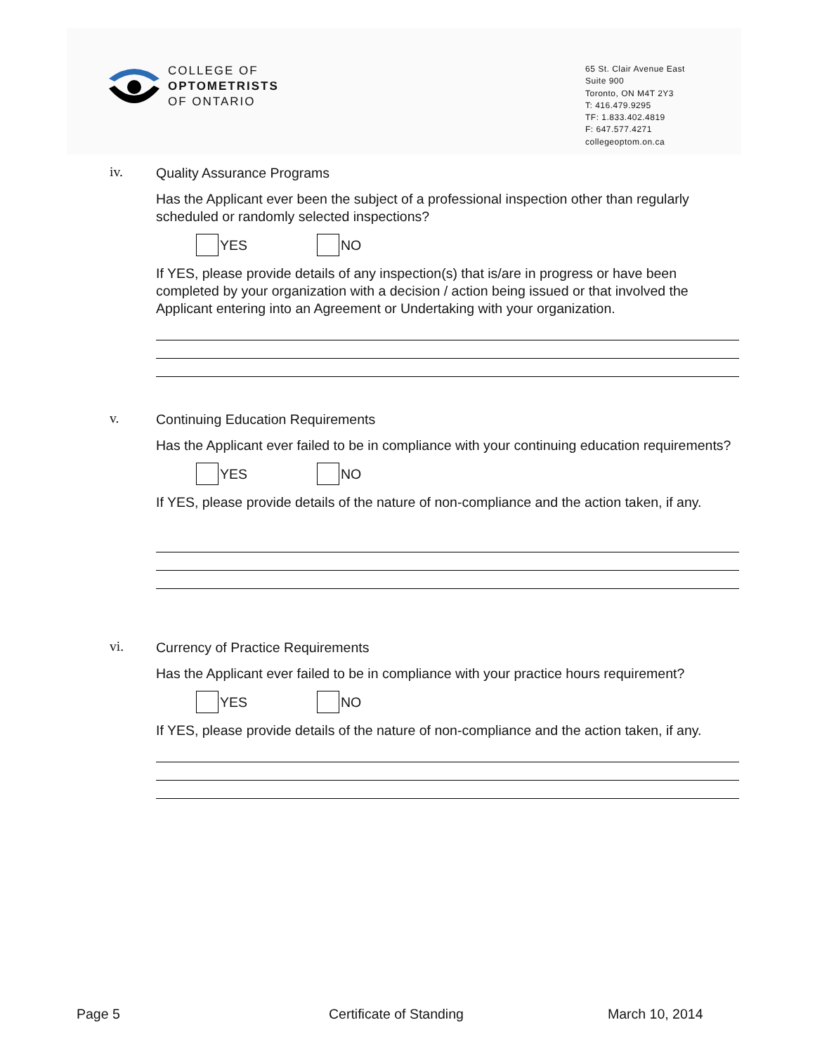COLLEGE OF
OPTOMETRISTS
OF ONTARIO
65 St. Clair Avenue East
Suite 900
Toronto, ON M4T 2Y3
T: 416.479.9295
TF: 1.833.402.4819
F: 647.577.4271
collegeoptom.on.ca
iv.
Quality Assurance Programs
Has the Applicant ever been the subject of a professional inspection other than regularly scheduled or randomly selected inspections?
YES NO
If YES, please provide details of any inspection(s) that is/are in progress or have been completed by your organization with a decision / action being issued or that involved the Applicant entering into an Agreement or Undertaking with your organization.
v.
Continuing Education Requirements
Has the Applicant ever failed to be in compliance with your continuing education requirements?
YES NO
If YES, please provide details of the nature of non-compliance and the action taken, if any.
vi.
Currency of Practice Requirements
Has the Applicant ever failed to be in compliance with your practice hours requirement?
YES NO
If YES, please provide details of the nature of non-compliance and the action taken, if any.
Page 5 Certificate of Standing March 10, 2014